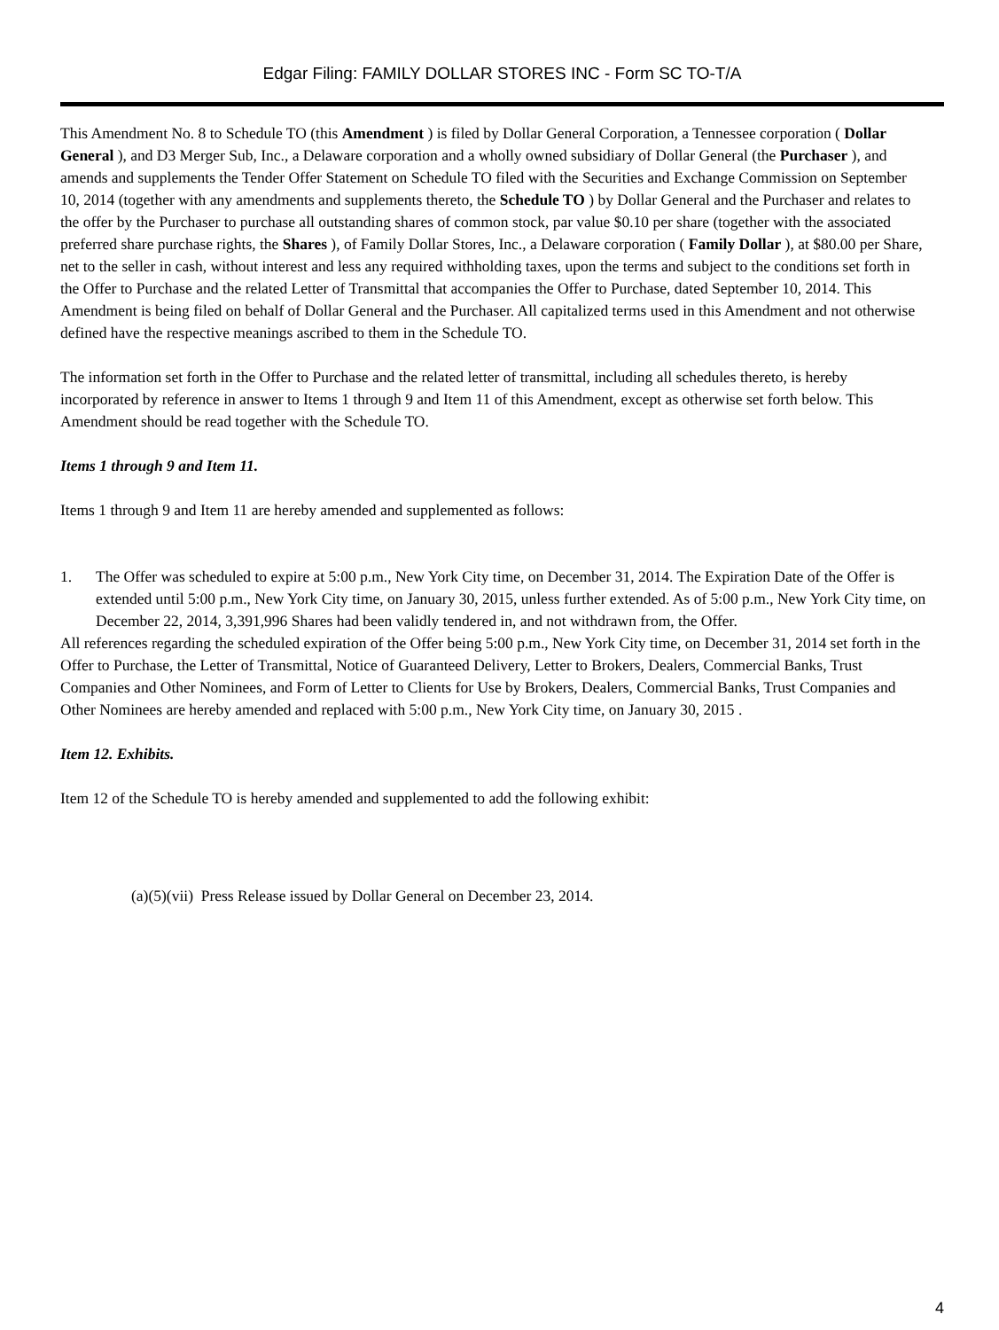Edgar Filing: FAMILY DOLLAR STORES INC - Form SC TO-T/A
This Amendment No. 8 to Schedule TO (this Amendment ) is filed by Dollar General Corporation, a Tennessee corporation ( Dollar General ), and D3 Merger Sub, Inc., a Delaware corporation and a wholly owned subsidiary of Dollar General (the Purchaser ), and amends and supplements the Tender Offer Statement on Schedule TO filed with the Securities and Exchange Commission on September 10, 2014 (together with any amendments and supplements thereto, the Schedule TO ) by Dollar General and the Purchaser and relates to the offer by the Purchaser to purchase all outstanding shares of common stock, par value $0.10 per share (together with the associated preferred share purchase rights, the Shares ), of Family Dollar Stores, Inc., a Delaware corporation ( Family Dollar ), at $80.00 per Share, net to the seller in cash, without interest and less any required withholding taxes, upon the terms and subject to the conditions set forth in the Offer to Purchase and the related Letter of Transmittal that accompanies the Offer to Purchase, dated September 10, 2014. This Amendment is being filed on behalf of Dollar General and the Purchaser. All capitalized terms used in this Amendment and not otherwise defined have the respective meanings ascribed to them in the Schedule TO.
The information set forth in the Offer to Purchase and the related letter of transmittal, including all schedules thereto, is hereby incorporated by reference in answer to Items 1 through 9 and Item 11 of this Amendment, except as otherwise set forth below. This Amendment should be read together with the Schedule TO.
Items 1 through 9 and Item 11.
Items 1 through 9 and Item 11 are hereby amended and supplemented as follows:
1. The Offer was scheduled to expire at 5:00 p.m., New York City time, on December 31, 2014. The Expiration Date of the Offer is extended until 5:00 p.m., New York City time, on January 30, 2015, unless further extended. As of 5:00 p.m., New York City time, on December 22, 2014, 3,391,996 Shares had been validly tendered in, and not withdrawn from, the Offer.
All references regarding the scheduled expiration of the Offer being 5:00 p.m., New York City time, on December 31, 2014 set forth in the Offer to Purchase, the Letter of Transmittal, Notice of Guaranteed Delivery, Letter to Brokers, Dealers, Commercial Banks, Trust Companies and Other Nominees, and Form of Letter to Clients for Use by Brokers, Dealers, Commercial Banks, Trust Companies and Other Nominees are hereby amended and replaced with 5:00 p.m., New York City time, on January 30, 2015 .
Item 12. Exhibits.
Item 12 of the Schedule TO is hereby amended and supplemented to add the following exhibit:
(a)(5)(vii) Press Release issued by Dollar General on December 23, 2014.
4